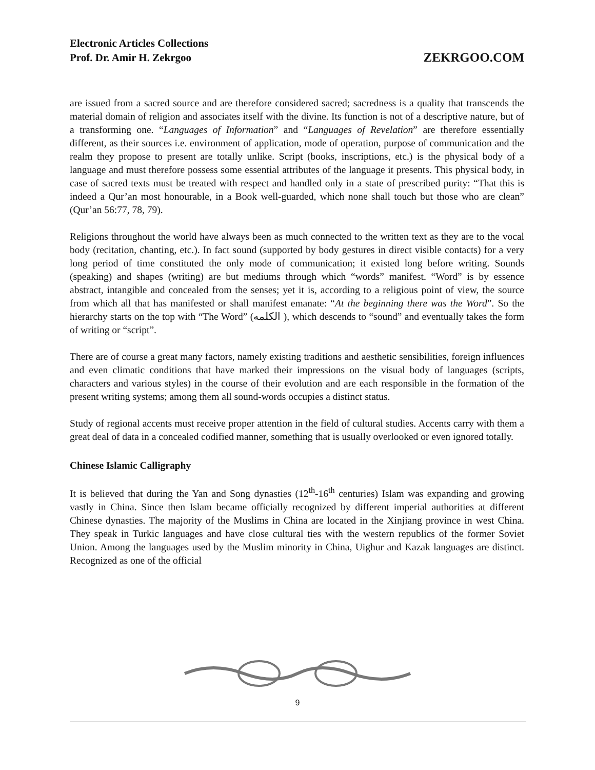Electronic Articles Collections
Prof. Dr. Amir H. Zekrgoo
ZEKRGOO.COM
are issued from a sacred source and are therefore considered sacred; sacredness is a quality that transcends the material domain of religion and associates itself with the divine. Its function is not of a descriptive nature, but of a transforming one. “Languages of Information” and “Languages of Revelation” are therefore essentially different, as their sources i.e. environment of application, mode of operation, purpose of communication and the realm they propose to present are totally unlike. Script (books, inscriptions, etc.) is the physical body of a language and must therefore possess some essential attributes of the language it presents. This physical body, in case of sacred texts must be treated with respect and handled only in a state of prescribed purity: “That this is indeed a Qur’an most honourable, in a Book well-guarded, which none shall touch but those who are clean” (Qur’an 56:77, 78, 79).
Religions throughout the world have always been as much connected to the written text as they are to the vocal body (recitation, chanting, etc.). In fact sound (supported by body gestures in direct visible contacts) for a very long period of time constituted the only mode of communication; it existed long before writing. Sounds (speaking) and shapes (writing) are but mediums through which “words” manifest. “Word” is by essence abstract, intangible and concealed from the senses; yet it is, according to a religious point of view, the source from which all that has manifested or shall manifest emanate: “At the beginning there was the Word”. So the hierarchy starts on the top with “The Word” (الكلمه ), which descends to “sound” and eventually takes the form of writing or “script”.
There are of course a great many factors, namely existing traditions and aesthetic sensibilities, foreign influences and even climatic conditions that have marked their impressions on the visual body of languages (scripts, characters and various styles) in the course of their evolution and are each responsible in the formation of the present writing systems; among them all sound-words occupies a distinct status.
Study of regional accents must receive proper attention in the field of cultural studies. Accents carry with them a great deal of data in a concealed codified manner, something that is usually overlooked or even ignored totally.
Chinese Islamic Calligraphy
It is believed that during the Yan and Song dynasties (12<sup>th</sup>-16<sup>th</sup> centuries) Islam was expanding and growing vastly in China. Since then Islam became officially recognized by different imperial authorities at different Chinese dynasties. The majority of the Muslims in China are located in the Xinjiang province in west China. They speak in Turkic languages and have close cultural ties with the western republics of the former Soviet Union. Among the languages used by the Muslim minority in China, Uighur and Kazak languages are distinct. Recognized as one of the official
9